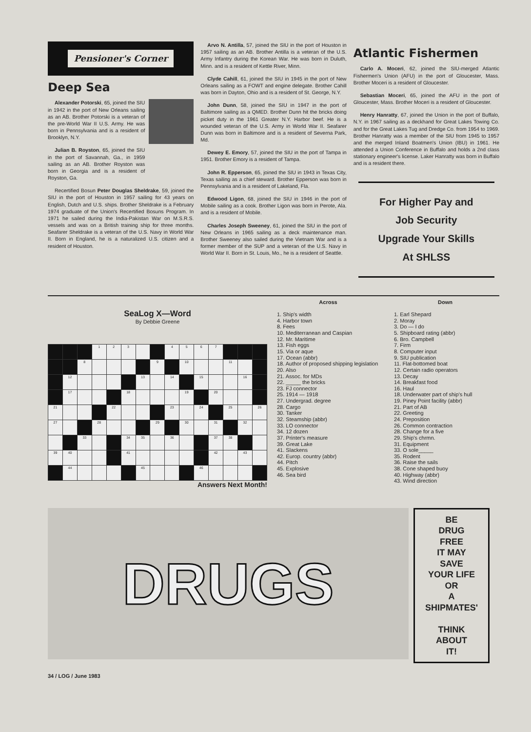Pensioner's Corner
Deep Sea
Alexander Potorski, 65, joined the SIU in 1942 in the port of New Orleans sailing as an AB. Brother Potorski is a veteran of the pre-World War II U.S. Army. He was born in Pennsylvania and is a resident of Brooklyn, N.Y.
Julian B. Royston, 65, joined the SIU in the port of Savannah, Ga., in 1959 sailing as an AB. Brother Royston was born in Georgia and is a resident of Royston, Ga.
Recertified Bosun Peter Douglas Sheldrake, 59, joined the SIU in the port of Houston in 1957 sailing for 43 years on English, Dutch and U.S. ships. Brother Sheldrake is a February 1974 graduate of the Union's Recertified Bosuns Program. In 1971 he sailed during the India-Pakistan War on M.S.R.S. vessels and was on a British training ship for three months. Seafarer Sheldrake is a veteran of the U.S. Navy in World War II. Born in England, he is a naturalized U.S. citizen and a resident of Houston.
Arvo N. Antilla, 57, joined the SIU in the port of Houston in 1957 sailing as an AB. Brother Antilla is a veteran of the U.S. Army Infantry during the Korean War. He was born in Duluth, Minn. and is a resident of Kettle River, Minn.
Clyde Cahill, 61, joined the SIU in 1945 in the port of New Orleans sailing as a FOWT and engine delegate. Brother Cahill was born in Dayton, Ohio and is a resident of St. George, N.Y.
John Dunn, 58, joined the SIU in 1947 in the port of Baltimore sailing as a QMED. Brother Dunn hit the bricks doing picket duty in the 1961 Greater N.Y. Harbor beef. He is a wounded veteran of the U.S. Army in World War II. Seafarer Dunn was born in Baltimore and is a resident of Severna Park, Md.
Dewey E. Emory, 57, joined the SIU in the port of Tampa in 1951. Brother Emory is a resident of Tampa.
John R. Epperson, 65, joined the SIU in 1943 in Texas City, Texas sailing as a chief steward. Brother Epperson was born in Pennsylvania and is a resident of Lakeland, Fla.
Edwood Ligon, 68, joined the SIU in 1946 in the port of Mobile sailing as a cook. Brother Ligon was born in Perote, Ala. and is a resident of Mobile.
Charles Joseph Sweeney, 61, joined the SIU in the port of New Orleans in 1965 sailing as a deck maintenance man. Brother Sweeney also sailed during the Vietnam War and is a former member of the SUP and a veteran of the U.S. Navy in World War II. Born in St. Louis, Mo., he is a resident of Seattle.
Atlantic Fishermen
Carlo A. Moceri, 62, joined the SIU-merged Atlantic Fishermen's Union (AFU) in the port of Gloucester, Mass. Brother Moceri is a resident of Gloucester.
Sebastian Moceri, 65, joined the AFU in the port of Gloucester, Mass. Brother Moceri is a resident of Gloucester.
Henry Hanratty, 67, joined the Union in the port of Buffalo, N.Y. in 1967 sailing as a deckhand for Great Lakes Towing Co. and for the Great Lakes Tug and Dredge Co. from 1954 to 1969. Brother Hanratty was a member of the SIU from 1945 to 1957 and the merged Inland Boatmen's Union (IBU) in 1961. He attended a Union Conference in Buffalo and holds a 2nd class stationary engineer's license. Laker Hanratty was born in Buffalo and is a resident there.
For Higher Pay and
Job Security
Upgrade Your Skills
At SHLSS
SeaLog X—Word
By Debbie Greene
| | | | 1 | 2 | 3 | | | 4 | 5 | 6 | 7 | | | |
| | | 8 | | | | | 9 | | 10 | | | 11 | | |
| | 12 | | | | | 13 | | 14 | | 15 | | | 16 | |
| | 17 | | | | 18 | | | | 19 | | 20 | | | |
| 21 | | | | 22 | | | | 23 | | 24 | | 25 | | 26 |
| 27 | | | 28 | | | | 29 | | 30 | | 31 | | 32 | |
| | | 33 | | | 34 | 35 | | 36 | | | 37 | 38 | | |
| 39 | 40 | | | | 41 | | | | | | 42 | | 43 | |
| | 44 | | | | | 45 | | | | 46 | | | | |
Answers Next Month!
Across
1. Ship's width
4. Harbor town
8. Fees
10. Mediterranean and Caspian
12. Mr. Maritime
13. Fish eggs
15. Via or aque
17. Ocean (abbr)
18. Author of proposed shipping legislation
20. Also
21. Assoc. for MDs
22. _____ the bricks
23. FJ connector
25. 1914 — 1918
27. Undergrad. degree
28. Cargo
30. Tanker
32. Steamship (abbr)
33. LO connector
34. 12 dozen
37. Printer's measure
39. Great Lake
41. Slackens
42. Europ. country (abbr)
44. Pitch
45. Explosive
46. Sea bird
Down
1. Earl Shepard
2. Moray
3. Do — I do
5. Shipboard rating (abbr)
6. Bro. Campbell
7. Firm
8. Computer input
9. SIU publication
11. Flat-bottomed boat
12. Certain radio operators
13. Decay
14. Breakfast food
16. Haul
18. Underwater part of ship's hull
19. Piney Point facility (abbr)
21. Part of AB
22. Greeting
24. Preposition
26. Common contraction
28. Change for a five
29. Ship's chrmn.
31. Equipment
33. O sole_____
35. Rodent
36. Raise the sails
38. Cone shaped buoy
40. Highway (abbr)
43. Wind direction
DRUGS
BE
DRUG
FREE
IT MAY
SAVE
YOUR LIFE
OR
A
SHIPMATES'
THINK
ABOUT
IT!
34 / LOG / June 1983